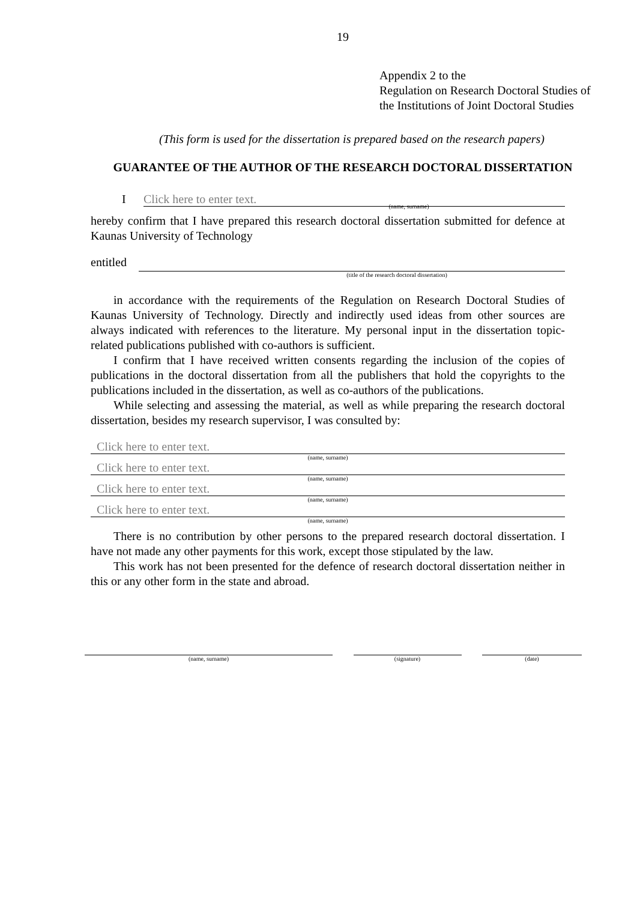19
Appendix 2 to the
Regulation on Research Doctoral Studies of
the Institutions of Joint Doctoral Studies
(This form is used for the dissertation is prepared based on the research papers)
GUARANTEE OF THE AUTHOR OF THE RESEARCH DOCTORAL DISSERTATION
I Click here to enter text.
(name, surname)
hereby confirm that I have prepared this research doctoral dissertation submitted for defence at Kaunas University of Technology
entitled
(title of the research doctoral dissertation)
in accordance with the requirements of the Regulation on Research Doctoral Studies of Kaunas University of Technology. Directly and indirectly used ideas from other sources are always indicated with references to the literature. My personal input in the dissertation topic-related publications published with co-authors is sufficient.
I confirm that I have received written consents regarding the inclusion of the copies of publications in the doctoral dissertation from all the publishers that hold the copyrights to the publications included in the dissertation, as well as co-authors of the publications.
While selecting and assessing the material, as well as while preparing the research doctoral dissertation, besides my research supervisor, I was consulted by:
Click here to enter text.
(name, surname)
Click here to enter text.
(name, surname)
Click here to enter text.
(name, surname)
Click here to enter text.
(name, surname)
There is no contribution by other persons to the prepared research doctoral dissertation. I have not made any other payments for this work, except those stipulated by the law.
This work has not been presented for the defence of research doctoral dissertation neither in this or any other form in the state and abroad.
(name, surname) (signature) (date)